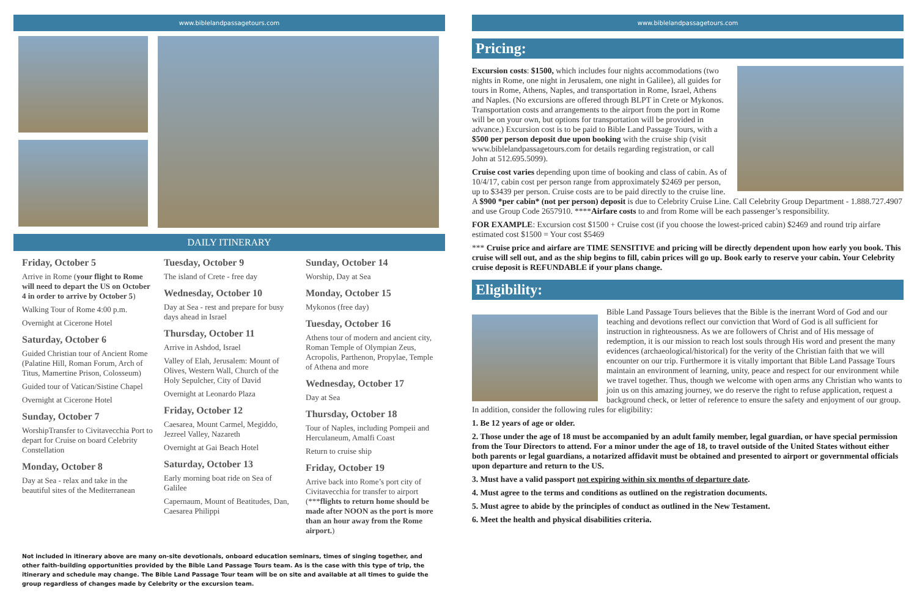www.biblelandpassagetours.com
DAILY ITINERARY
Friday, October 5
Arrive in Rome (your flight to Rome will need to depart the US on October 4 in order to arrive by October 5)
Walking Tour of Rome 4:00 p.m.
Overnight at Cicerone Hotel
Saturday, October 6
Guided Christian tour of Ancient Rome (Palatine Hill, Roman Forum, Arch of Titus, Mamertine Prison, Colosseum)
Guided tour of Vatican/Sistine Chapel
Overnight at Cicerone Hotel
Sunday, October 7
WorshipTransfer to Civitavecchia Port to depart for Cruise on board Celebrity Constellation
Monday, October 8
Day at Sea - relax and take in the beautiful sites of the Mediterranean
Tuesday, October 9
The island of Crete - free day
Wednesday, October 10
Day at Sea - rest and prepare for busy days ahead in Israel
Thursday, October 11
Arrive in Ashdod, Israel
Valley of Elah, Jerusalem: Mount of Olives, Western Wall, Church of the Holy Sepulcher, City of David
Overnight at Leonardo Plaza
Friday, October 12
Caesarea, Mount Carmel, Megiddo, Jezreel Valley, Nazareth
Overnight at Gai Beach Hotel
Saturday, October 13
Early morning boat ride on Sea of Galilee
Capernaum, Mount of Beatitudes, Dan, Caesarea Philippi
Sunday, October 14
Worship, Day at Sea
Monday, October 15
Mykonos (free day)
Tuesday, October 16
Athens tour of modern and ancient city, Roman Temple of Olympian Zeus, Acropolis, Parthenon, Propylae, Temple of Athena and more
Wednesday, October 17
Day at Sea
Thursday, October 18
Tour of Naples, including Pompeii and Herculaneum, Amalfi Coast
Return to cruise ship
Friday, October 19
Arrive back into Rome’s port city of Civitavecchia for transfer to airport (***flights to return home should be made after NOON as the port is more than an hour away from the Rome airport.)
Not included in itinerary above are many on-site devotionals, onboard education seminars, times of singing together, and other faith-building opportunities provided by the Bible Land Passage Tours team. As is the case with this type of trip, the itinerary and schedule may change. The Bible Land Passage Tour team will be on site and available at all times to guide the group regardless of changes made by Celebrity or the excursion team.
www.biblelandpassagetours.com
Pricing:
Excursion costs: $1500, which includes four nights accommodations (two nights in Rome, one night in Jerusalem, one night in Galilee), all guides for tours in Rome, Athens, Naples, and transportation in Rome, Israel, Athens and Naples. (No excursions are offered through BLPT in Crete or Mykonos. Transportation costs and arrangements to the airport from the port in Rome will be on your own, but options for transportation will be provided in advance.) Excursion cost is to be paid to Bible Land Passage Tours, with a $500 per person deposit due upon booking with the cruise ship (visit www.biblelandpassagetours.com for details regarding registration, or call John at 512.695.5099).
Cruise cost varies depending upon time of booking and class of cabin. As of 10/4/17, cabin cost per person range from approximately $2469 per person, up to $3439 per person. Cruise costs are to be paid directly to the cruise line. A $900 *per cabin* (not per person) deposit is due to Celebrity Cruise Line. Call Celebrity Group Department - 1.888.727.4907 and use Group Code 2657910. ****Airfare costs to and from Rome will be each passenger’s responsibility.
FOR EXAMPLE: Excursion cost $1500 + Cruise cost (if you choose the lowest-priced cabin) $2469 and round trip airfare estimated cost $1500 = Your cost $5469
*** Cruise price and airfare are TIME SENSITIVE and pricing will be directly dependent upon how early you book. This cruise will sell out, and as the ship begins to fill, cabin prices will go up. Book early to reserve your cabin. Your Celebrity cruise deposit is REFUNDABLE if your plans change.
Eligibility:
Bible Land Passage Tours believes that the Bible is the inerrant Word of God and our teaching and devotions reflect our conviction that Word of God is all sufficient for instruction in righteousness. As we are followers of Christ and of His message of redemption, it is our mission to reach lost souls through His word and present the many evidences (archaeological/historical) for the verity of the Christian faith that we will encounter on our trip. Furthermore it is vitally important that Bible Land Passage Tours maintain an environment of learning, unity, peace and respect for our environment while we travel together. Thus, though we welcome with open arms any Christian who wants to join us on this amazing journey, we do reserve the right to refuse application, request a background check, or letter of reference to ensure the safety and enjoyment of our group. In addition, consider the following rules for eligibility:
1. Be 12 years of age or older.
2. Those under the age of 18 must be accompanied by an adult family member, legal guardian, or have special permission from the Tour Directors to attend. For a minor under the age of 18, to travel outside of the United States without either both parents or legal guardians, a notarized affidavit must be obtained and presented to airport or governmental officials upon departure and return to the US.
3. Must have a valid passport not expiring within six months of departure date.
4. Must agree to the terms and conditions as outlined on the registration documents.
5. Must agree to abide by the principles of conduct as outlined in the New Testament.
6. Meet the health and physical disabilities criteria.